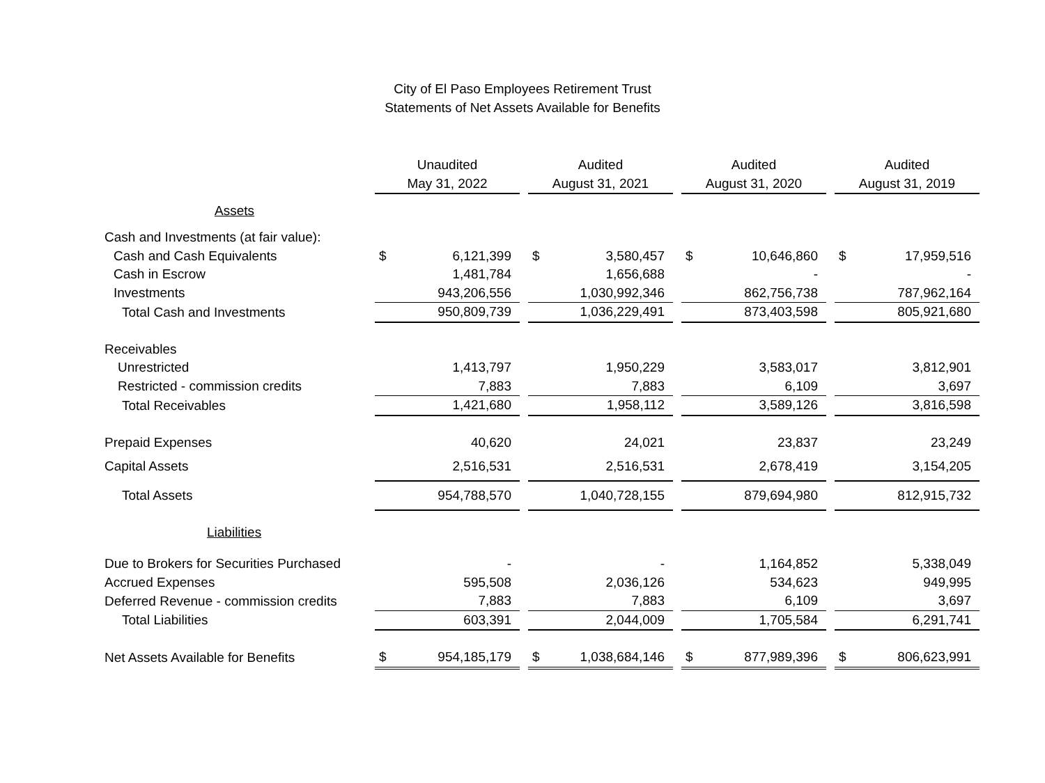City of El Paso Employees Retirement Trust
Statements of Net Assets Available for Benefits
| | Unaudited | | | Audited | | | Audited | | | Audited | |
| --- | --- | --- | --- | --- | --- | --- | --- | --- | --- | --- | --- |
| | May 31, 2022 | | | August 31, 2021 | | | August 31, 2020 | | | August 31, 2019 | |
| Assets | | | | | | | | | | | |
| Cash and Investments (at fair value): | | | | | | | | | | | |
| Cash and Cash Equivalents | $ | 6,121,399 | | $ | 3,580,457 | | $ | 10,646,860 | | $ | 17,959,516 |
| Cash in Escrow | | 1,481,784 | | | 1,656,688 | | | - | | | - |
| Investments | | 943,206,556 | | | 1,030,992,346 | | | 862,756,738 | | | 787,962,164 |
| Total Cash and Investments | | 950,809,739 | | | 1,036,229,491 | | | 873,403,598 | | | 805,921,680 |
| Receivables | | | | | | | | | | | |
| Unrestricted | | 1,413,797 | | | 1,950,229 | | | 3,583,017 | | | 3,812,901 |
| Restricted - commission credits | | 7,883 | | | 7,883 | | | 6,109 | | | 3,697 |
| Total Receivables | | 1,421,680 | | | 1,958,112 | | | 3,589,126 | | | 3,816,598 |
| Prepaid Expenses | | 40,620 | | | 24,021 | | | 23,837 | | | 23,249 |
| Capital Assets | | 2,516,531 | | | 2,516,531 | | | 2,678,419 | | | 3,154,205 |
| Total Assets | | 954,788,570 | | | 1,040,728,155 | | | 879,694,980 | | | 812,915,732 |
| Liabilities | | | | | | | | | | | |
| Due to Brokers for Securities Purchased | | - | | | - | | | 1,164,852 | | | 5,338,049 |
| Accrued Expenses | | 595,508 | | | 2,036,126 | | | 534,623 | | | 949,995 |
| Deferred Revenue - commission credits | | 7,883 | | | 7,883 | | | 6,109 | | | 3,697 |
| Total Liabilities | | 603,391 | | | 2,044,009 | | | 1,705,584 | | | 6,291,741 |
| Net Assets Available for Benefits | $ | 954,185,179 | | $ | 1,038,684,146 | | $ | 877,989,396 | | $ | 806,623,991 |